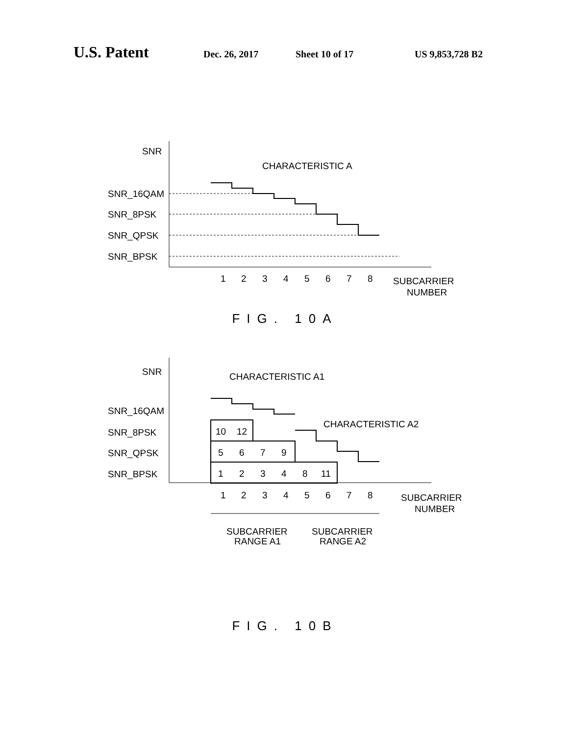U.S. Patent Dec. 26, 2017 Sheet 10 of 17 US 9,853,728 B2
SNR
CHARACTERISTIC A
SNR_16QAM
SNR_8PSK
SNR_QPSK
SNR_BPSK
1
2
3
4
5
6
7
8
SUBCARRIER
NUMBER
FIG. 10A
SNR
CHARACTERISTIC A1
CHARACTERISTIC A2
SNR_16QAM
SNR_8PSK
SNR_QPSK
SNR_BPSK
10
12
5
6
7
9
1
2
3
4
8
11
1
2
3
4
5
6
7
8
SUBCARRIER
NUMBER
SUBCARRIER
RANGE A1
SUBCARRIER
RANGE A2
FIG. 10B